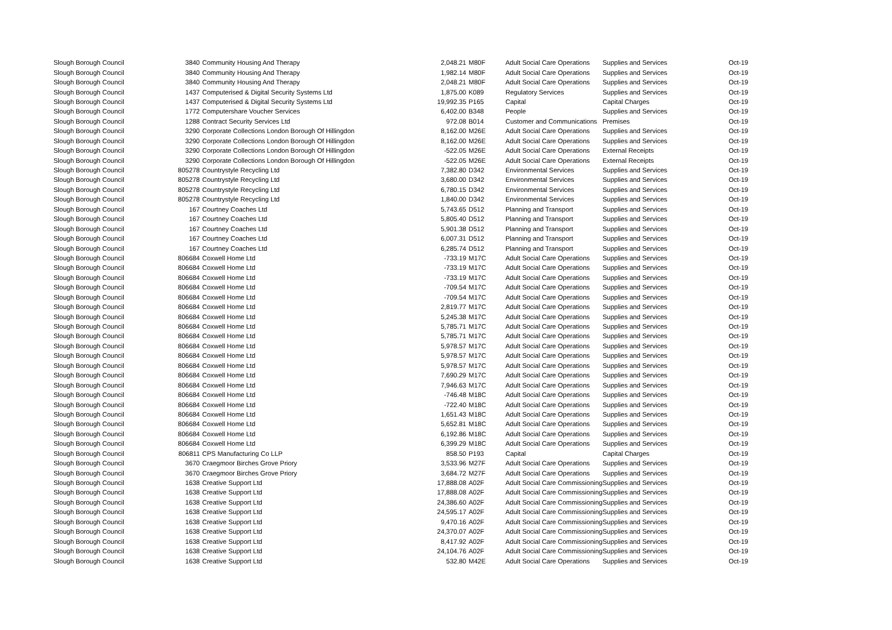| Slough Borough Council | 3840 | Community Housing And Therapy | 2,048.21 | M80F | Adult Social Care Operations | Supplies and Services | Oct-19 |
| Slough Borough Council | 3840 | Community Housing And Therapy | 1,982.14 | M80F | Adult Social Care Operations | Supplies and Services | Oct-19 |
| Slough Borough Council | 3840 | Community Housing And Therapy | 2,048.21 | M80F | Adult Social Care Operations | Supplies and Services | Oct-19 |
| Slough Borough Council | 1437 | Computerised & Digital Security Systems Ltd | 1,875.00 | K089 | Regulatory Services | Supplies and Services | Oct-19 |
| Slough Borough Council | 1437 | Computerised & Digital Security Systems Ltd | 19,992.35 | P165 | Capital | Capital Charges | Oct-19 |
| Slough Borough Council | 1772 | Computershare Voucher Services | 6,402.00 | B348 | People | Supplies and Services | Oct-19 |
| Slough Borough Council | 1288 | Contract Security Services Ltd | 972.08 | B014 | Customer and Communications | Premises | Oct-19 |
| Slough Borough Council | 3290 | Corporate Collections London Borough Of Hillingdon | 8,162.00 | M26E | Adult Social Care Operations | Supplies and Services | Oct-19 |
| Slough Borough Council | 3290 | Corporate Collections London Borough Of Hillingdon | 8,162.00 | M26E | Adult Social Care Operations | Supplies and Services | Oct-19 |
| Slough Borough Council | 3290 | Corporate Collections London Borough Of Hillingdon | -522.05 | M26E | Adult Social Care Operations | External Receipts | Oct-19 |
| Slough Borough Council | 3290 | Corporate Collections London Borough Of Hillingdon | -522.05 | M26E | Adult Social Care Operations | External Receipts | Oct-19 |
| Slough Borough Council | 805278 | Countrystyle Recycling Ltd | 7,382.80 | D342 | Environmental Services | Supplies and Services | Oct-19 |
| Slough Borough Council | 805278 | Countrystyle Recycling Ltd | 3,680.00 | D342 | Environmental Services | Supplies and Services | Oct-19 |
| Slough Borough Council | 805278 | Countrystyle Recycling Ltd | 6,780.15 | D342 | Environmental Services | Supplies and Services | Oct-19 |
| Slough Borough Council | 805278 | Countrystyle Recycling Ltd | 1,840.00 | D342 | Environmental Services | Supplies and Services | Oct-19 |
| Slough Borough Council | 167 | Courtney Coaches Ltd | 5,743.65 | D512 | Planning and Transport | Supplies and Services | Oct-19 |
| Slough Borough Council | 167 | Courtney Coaches Ltd | 5,805.40 | D512 | Planning and Transport | Supplies and Services | Oct-19 |
| Slough Borough Council | 167 | Courtney Coaches Ltd | 5,901.38 | D512 | Planning and Transport | Supplies and Services | Oct-19 |
| Slough Borough Council | 167 | Courtney Coaches Ltd | 6,007.31 | D512 | Planning and Transport | Supplies and Services | Oct-19 |
| Slough Borough Council | 167 | Courtney Coaches Ltd | 6,285.74 | D512 | Planning and Transport | Supplies and Services | Oct-19 |
| Slough Borough Council | 806684 | Coxwell Home Ltd | -733.19 | M17C | Adult Social Care Operations | Supplies and Services | Oct-19 |
| Slough Borough Council | 806684 | Coxwell Home Ltd | -733.19 | M17C | Adult Social Care Operations | Supplies and Services | Oct-19 |
| Slough Borough Council | 806684 | Coxwell Home Ltd | -733.19 | M17C | Adult Social Care Operations | Supplies and Services | Oct-19 |
| Slough Borough Council | 806684 | Coxwell Home Ltd | -709.54 | M17C | Adult Social Care Operations | Supplies and Services | Oct-19 |
| Slough Borough Council | 806684 | Coxwell Home Ltd | -709.54 | M17C | Adult Social Care Operations | Supplies and Services | Oct-19 |
| Slough Borough Council | 806684 | Coxwell Home Ltd | 2,819.77 | M17C | Adult Social Care Operations | Supplies and Services | Oct-19 |
| Slough Borough Council | 806684 | Coxwell Home Ltd | 5,245.38 | M17C | Adult Social Care Operations | Supplies and Services | Oct-19 |
| Slough Borough Council | 806684 | Coxwell Home Ltd | 5,785.71 | M17C | Adult Social Care Operations | Supplies and Services | Oct-19 |
| Slough Borough Council | 806684 | Coxwell Home Ltd | 5,785.71 | M17C | Adult Social Care Operations | Supplies and Services | Oct-19 |
| Slough Borough Council | 806684 | Coxwell Home Ltd | 5,978.57 | M17C | Adult Social Care Operations | Supplies and Services | Oct-19 |
| Slough Borough Council | 806684 | Coxwell Home Ltd | 5,978.57 | M17C | Adult Social Care Operations | Supplies and Services | Oct-19 |
| Slough Borough Council | 806684 | Coxwell Home Ltd | 5,978.57 | M17C | Adult Social Care Operations | Supplies and Services | Oct-19 |
| Slough Borough Council | 806684 | Coxwell Home Ltd | 7,690.29 | M17C | Adult Social Care Operations | Supplies and Services | Oct-19 |
| Slough Borough Council | 806684 | Coxwell Home Ltd | 7,946.63 | M17C | Adult Social Care Operations | Supplies and Services | Oct-19 |
| Slough Borough Council | 806684 | Coxwell Home Ltd | -746.48 | M18C | Adult Social Care Operations | Supplies and Services | Oct-19 |
| Slough Borough Council | 806684 | Coxwell Home Ltd | -722.40 | M18C | Adult Social Care Operations | Supplies and Services | Oct-19 |
| Slough Borough Council | 806684 | Coxwell Home Ltd | 1,651.43 | M18C | Adult Social Care Operations | Supplies and Services | Oct-19 |
| Slough Borough Council | 806684 | Coxwell Home Ltd | 5,652.81 | M18C | Adult Social Care Operations | Supplies and Services | Oct-19 |
| Slough Borough Council | 806684 | Coxwell Home Ltd | 6,192.86 | M18C | Adult Social Care Operations | Supplies and Services | Oct-19 |
| Slough Borough Council | 806684 | Coxwell Home Ltd | 6,399.29 | M18C | Adult Social Care Operations | Supplies and Services | Oct-19 |
| Slough Borough Council | 806811 | CPS Manufacturing Co LLP | 858.50 | P193 | Capital | Capital Charges | Oct-19 |
| Slough Borough Council | 3670 | Craegmoor Birches Grove Priory | 3,533.96 | M27F | Adult Social Care Operations | Supplies and Services | Oct-19 |
| Slough Borough Council | 3670 | Craegmoor Birches Grove Priory | 3,684.72 | M27F | Adult Social Care Operations | Supplies and Services | Oct-19 |
| Slough Borough Council | 1638 | Creative Support Ltd | 17,888.08 | A02F | Adult Social Care Commissioning | Supplies and Services | Oct-19 |
| Slough Borough Council | 1638 | Creative Support Ltd | 17,888.08 | A02F | Adult Social Care Commissioning | Supplies and Services | Oct-19 |
| Slough Borough Council | 1638 | Creative Support Ltd | 24,386.60 | A02F | Adult Social Care Commissioning | Supplies and Services | Oct-19 |
| Slough Borough Council | 1638 | Creative Support Ltd | 24,595.17 | A02F | Adult Social Care Commissioning | Supplies and Services | Oct-19 |
| Slough Borough Council | 1638 | Creative Support Ltd | 9,470.16 | A02F | Adult Social Care Commissioning | Supplies and Services | Oct-19 |
| Slough Borough Council | 1638 | Creative Support Ltd | 24,370.07 | A02F | Adult Social Care Commissioning | Supplies and Services | Oct-19 |
| Slough Borough Council | 1638 | Creative Support Ltd | 8,417.92 | A02F | Adult Social Care Commissioning | Supplies and Services | Oct-19 |
| Slough Borough Council | 1638 | Creative Support Ltd | 24,104.76 | A02F | Adult Social Care Commissioning | Supplies and Services | Oct-19 |
| Slough Borough Council | 1638 | Creative Support Ltd | 532.80 | M42E | Adult Social Care Operations | Supplies and Services | Oct-19 |